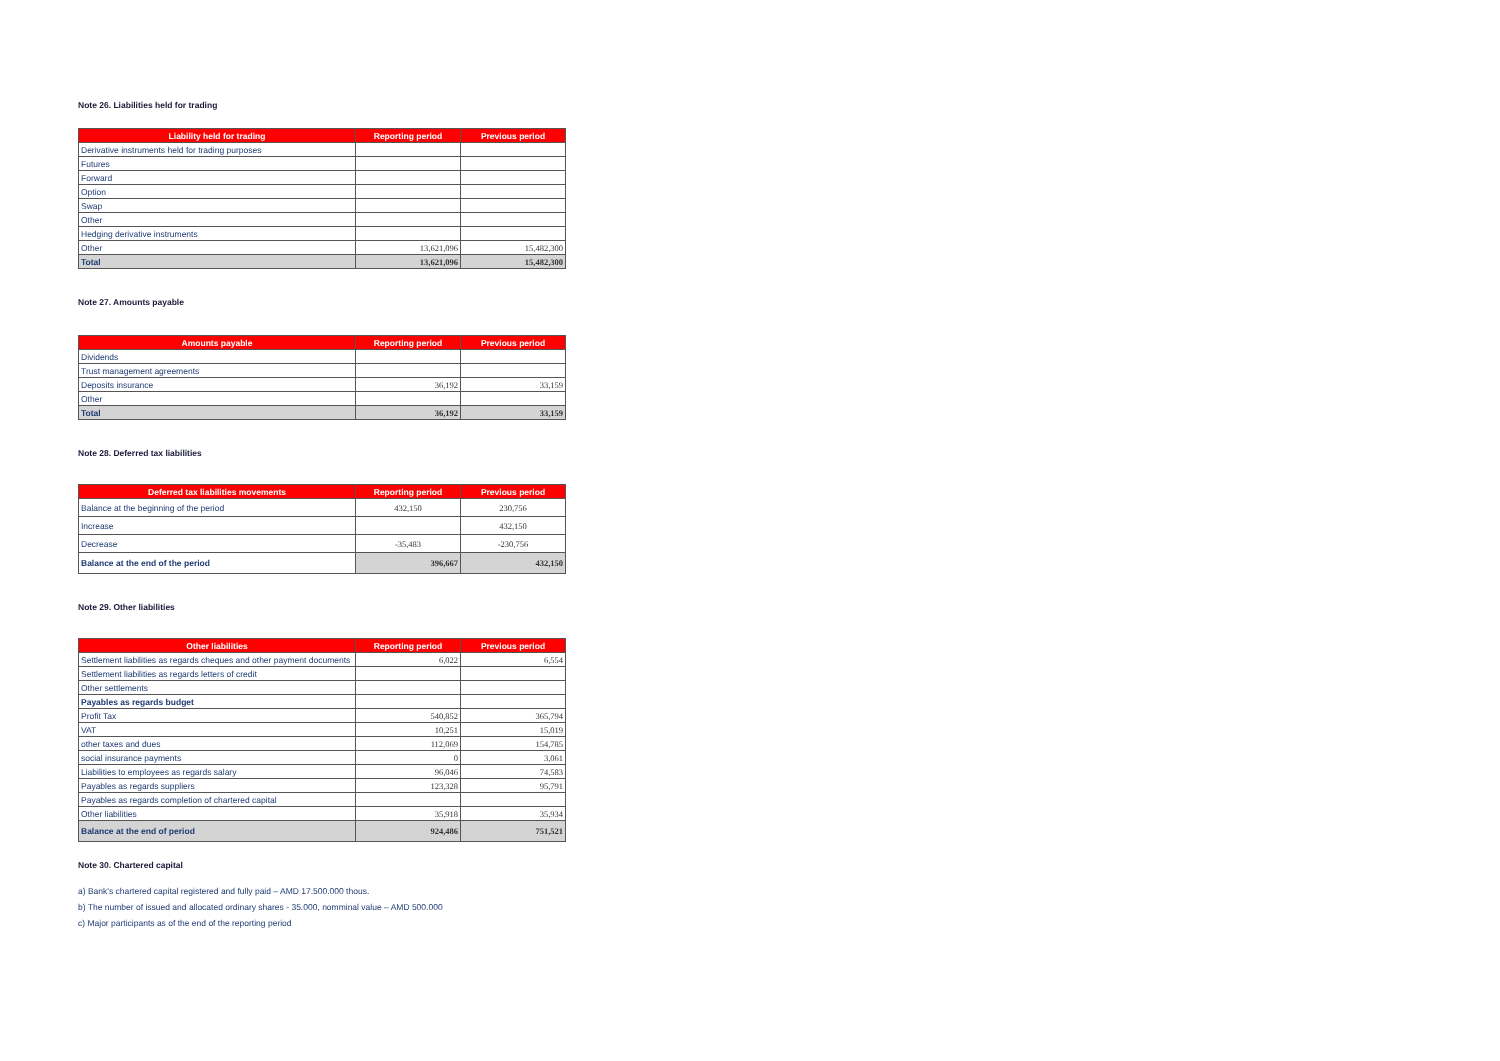Note 26. Liabilities held for trading
| Liability held for trading | Reporting period | Previous period |
| --- | --- | --- |
| Derivative instruments held for trading purposes | | |
| Futures | | |
| Forward | | |
| Option | | |
| Swap | | |
| Other | | |
| Hedging derivative instruments | | |
| Other | 13,621,096 | 15,482,300 |
| Total | 13,621,096 | 15,482,300 |
Note 27. Amounts payable
| Amounts payable | Reporting period | Previous period |
| --- | --- | --- |
| Dividends | | |
| Trust management agreements | | |
| Deposits insurance | 36,192 | 33,159 |
| Other | | |
| Total | 36,192 | 33,159 |
Note 28. Deferred tax liabilities
| Deferred tax liabilities movements | Reporting period | Previous period |
| --- | --- | --- |
| Balance at the beginning of the period | 432,150 | 230,756 |
| Increase | | 432,150 |
| Decrease | -35,483 | -230,756 |
| Balance at the end of the period | 396,667 | 432,150 |
Note 29. Other liabilities
| Other liabilities | Reporting period | Previous period |
| --- | --- | --- |
| Settlement liabilities as regards cheques and other payment documents | 6,022 | 6,554 |
| Settlement liabilities as regards letters of credit | | |
| Other settlements | | |
| Payables as regards budget | | |
| Profit Tax | 540,852 | 365,794 |
| VAT | 10,251 | 15,019 |
| other taxes and dues | 112,069 | 154,785 |
| social insurance payments | 0 | 3,061 |
| Liabilities to employees as regards salary | 96,046 | 74,583 |
| Payables as regards suppliers | 123,328 | 95,791 |
| Payables as regards completion of chartered capital | | |
| Other liabilities | 35,918 | 35,934 |
| Balance at the end of period | 924,486 | 751,521 |
Note 30. Chartered capital
a) Bank's chartered capital registered and fully paid – AMD 17.500.000 thous.
b) The number of issued and allocated ordinary shares - 35.000, nomminal value – AMD 500.000
c) Major participants as of the end of the reporting period